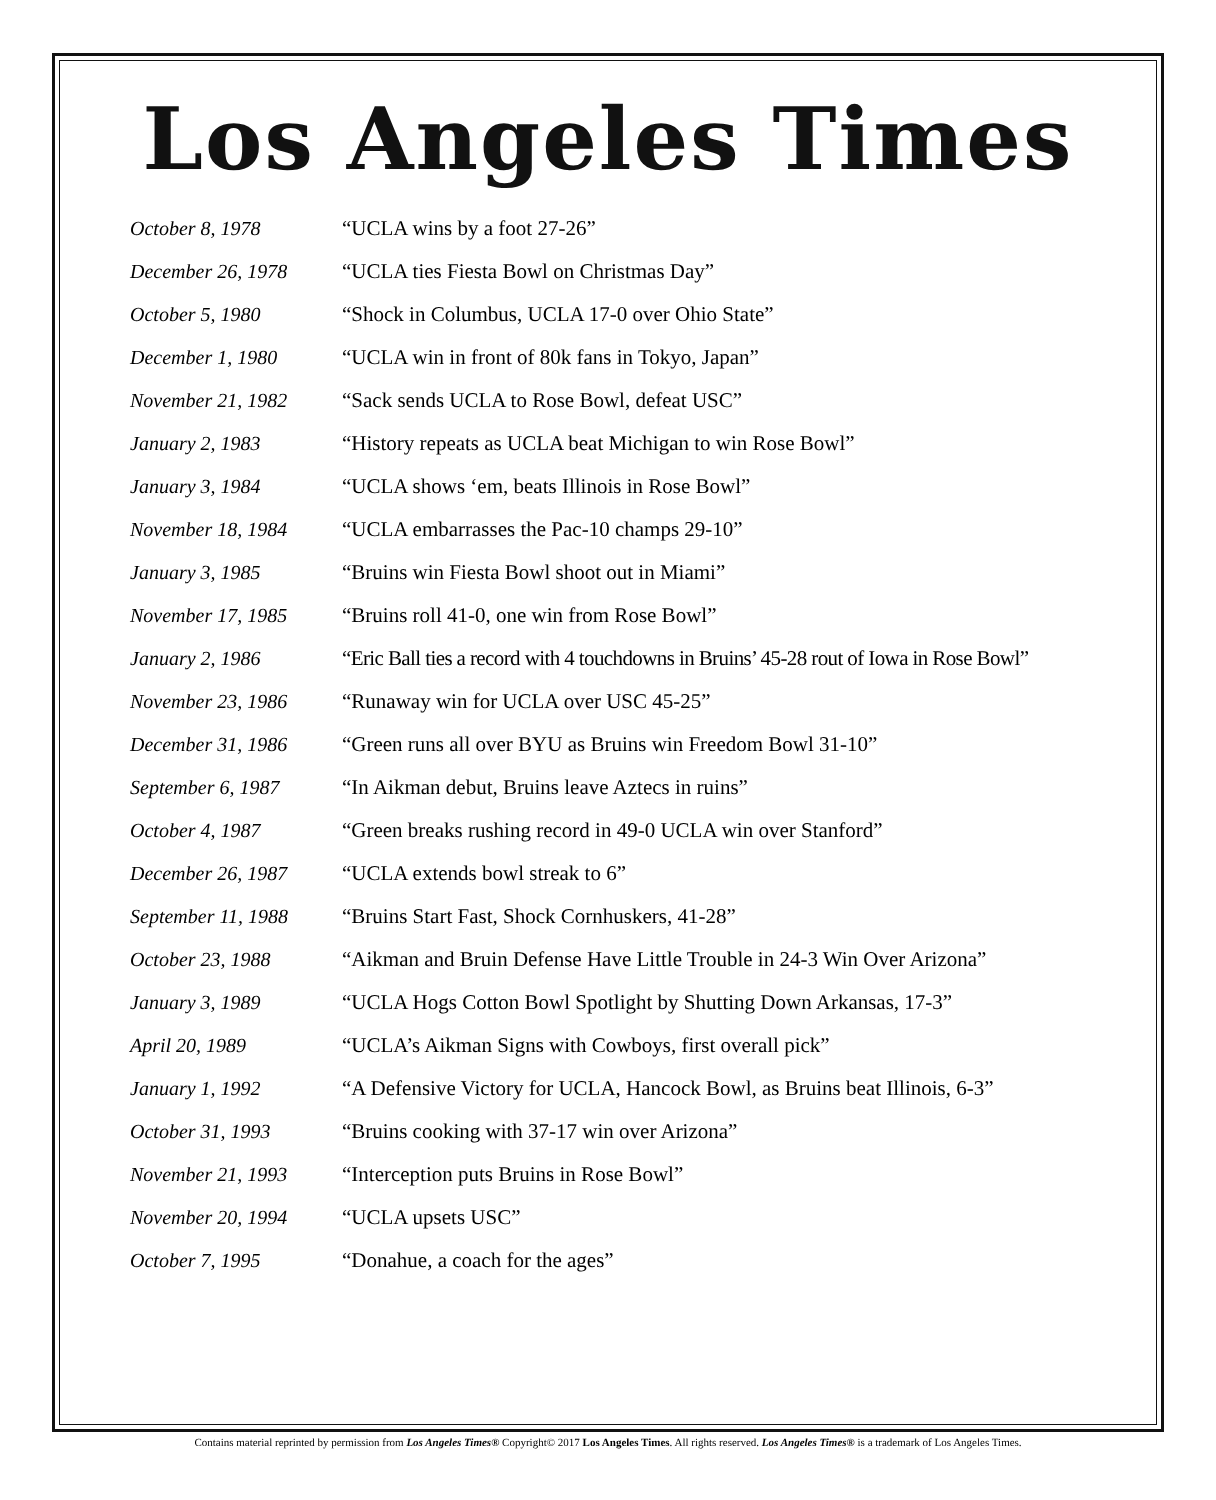Los Angeles Times
| October 8, 1978 | “UCLA wins by a foot 27-26” |
| December 26, 1978 | “UCLA ties Fiesta Bowl on Christmas Day” |
| October 5, 1980 | “Shock in Columbus, UCLA 17-0 over Ohio State” |
| December 1, 1980 | “UCLA win in front of 80k fans in Tokyo, Japan” |
| November 21, 1982 | “Sack sends UCLA to Rose Bowl, defeat USC” |
| January 2, 1983 | “History repeats as UCLA beat Michigan to win Rose Bowl” |
| January 3, 1984 | “UCLA shows ‘em, beats Illinois in Rose Bowl” |
| November 18, 1984 | “UCLA embarrasses the Pac-10 champs 29-10” |
| January 3, 1985 | “Bruins win Fiesta Bowl shoot out in Miami” |
| November 17, 1985 | “Bruins roll 41-0, one win from Rose Bowl” |
| January 2, 1986 | “Eric Ball ties a record with 4 touchdowns in Bruins’ 45-28 rout of Iowa in Rose Bowl” |
| November 23, 1986 | “Runaway win for UCLA over USC 45-25” |
| December 31, 1986 | “Green runs all over BYU as Bruins win Freedom Bowl 31-10” |
| September 6, 1987 | “In Aikman debut, Bruins leave Aztecs in ruins” |
| October 4, 1987 | “Green breaks rushing record in 49-0 UCLA win over Stanford” |
| December 26, 1987 | “UCLA extends bowl streak to 6” |
| September 11, 1988 | “Bruins Start Fast, Shock Cornhuskers, 41-28” |
| October 23, 1988 | “Aikman and Bruin Defense Have Little Trouble in 24-3 Win Over Arizona” |
| January 3, 1989 | “UCLA Hogs Cotton Bowl Spotlight by Shutting Down Arkansas, 17-3” |
| April 20, 1989 | “UCLA’s Aikman Signs with Cowboys, first overall pick” |
| January 1, 1992 | “A Defensive Victory for UCLA, Hancock Bowl, as Bruins beat Illinois, 6-3” |
| October 31, 1993 | “Bruins cooking with 37-17 win over Arizona” |
| November 21, 1993 | “Interception puts Bruins in Rose Bowl” |
| November 20, 1994 | “UCLA upsets USC” |
| October 7, 1995 | “Donahue, a coach for the ages” |
Contains material reprinted by permission from Los Angeles Times® Copyright© 2017 Los Angeles Times. All rights reserved. Los Angeles Times® is a trademark of Los Angeles Times.